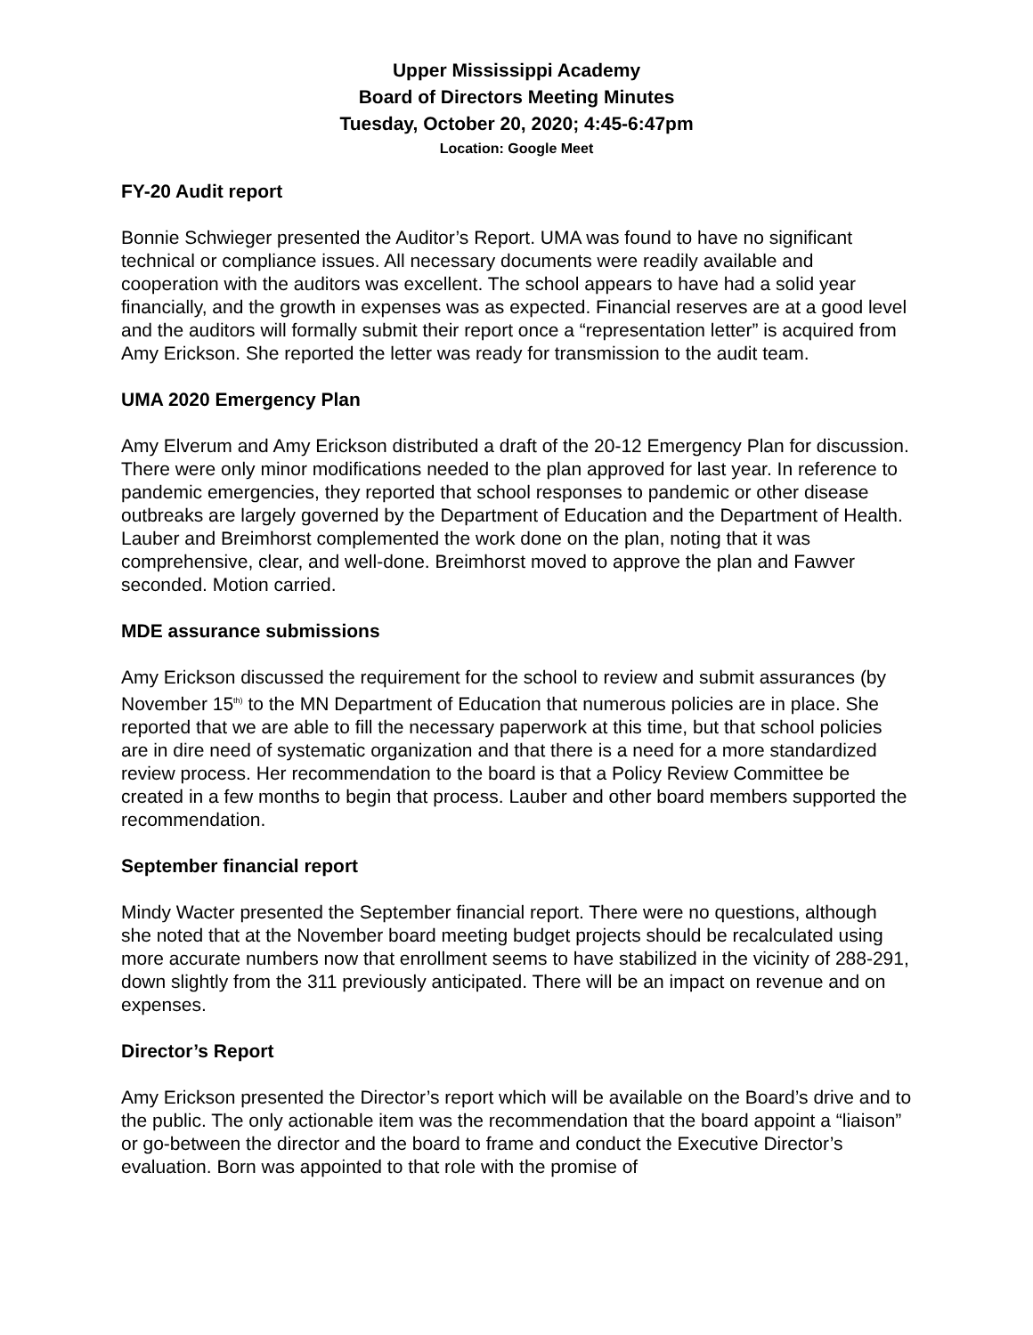Upper Mississippi Academy
Board of Directors Meeting Minutes
Tuesday, October 20, 2020; 4:45-6:47pm
Location: Google Meet
FY-20 Audit report
Bonnie Schwieger presented the Auditor’s Report. UMA was found to have no significant technical or compliance issues. All necessary documents were readily available and cooperation with the auditors was excellent. The school appears to have had a solid year financially, and the growth in expenses was as expected. Financial reserves are at a good level and the auditors will formally submit their report once a “representation letter” is acquired from Amy Erickson. She reported the letter was ready for transmission to the audit team.
UMA 2020 Emergency Plan
Amy Elverum and Amy Erickson distributed a draft of the 20-12 Emergency Plan for discussion. There were only minor modifications needed to the plan approved for last year. In reference to pandemic emergencies, they reported that school responses to pandemic or other disease outbreaks are largely governed by the Department of Education and the Department of Health. Lauber and Breimhorst complemented the work done on the plan, noting that it was comprehensive, clear, and well-done. Breimhorst moved to approve the plan and Fawver seconded. Motion carried.
MDE assurance submissions
Amy Erickson discussed the requirement for the school to review and submit assurances (by November 15<sup>th)</sup> to the MN Department of Education that numerous policies are in place. She reported that we are able to fill the necessary paperwork at this time, but that school policies are in dire need of systematic organization and that there is a need for a more standardized review process. Her recommendation to the board is that a Policy Review Committee be created in a few months to begin that process. Lauber and other board members supported the recommendation.
September financial report
Mindy Wacter presented the September financial report. There were no questions, although she noted that at the November board meeting budget projects should be recalculated using more accurate numbers now that enrollment seems to have stabilized in the vicinity of 288-291, down slightly from the 311 previously anticipated. There will be an impact on revenue and on expenses.
Director’s Report
Amy Erickson presented the Director’s report which will be available on the Board’s drive and to the public. The only actionable item was the recommendation that the board appoint a “liaison” or go-between the director and the board to frame and conduct the Executive Director’s evaluation. Born was appointed to that role with the promise of